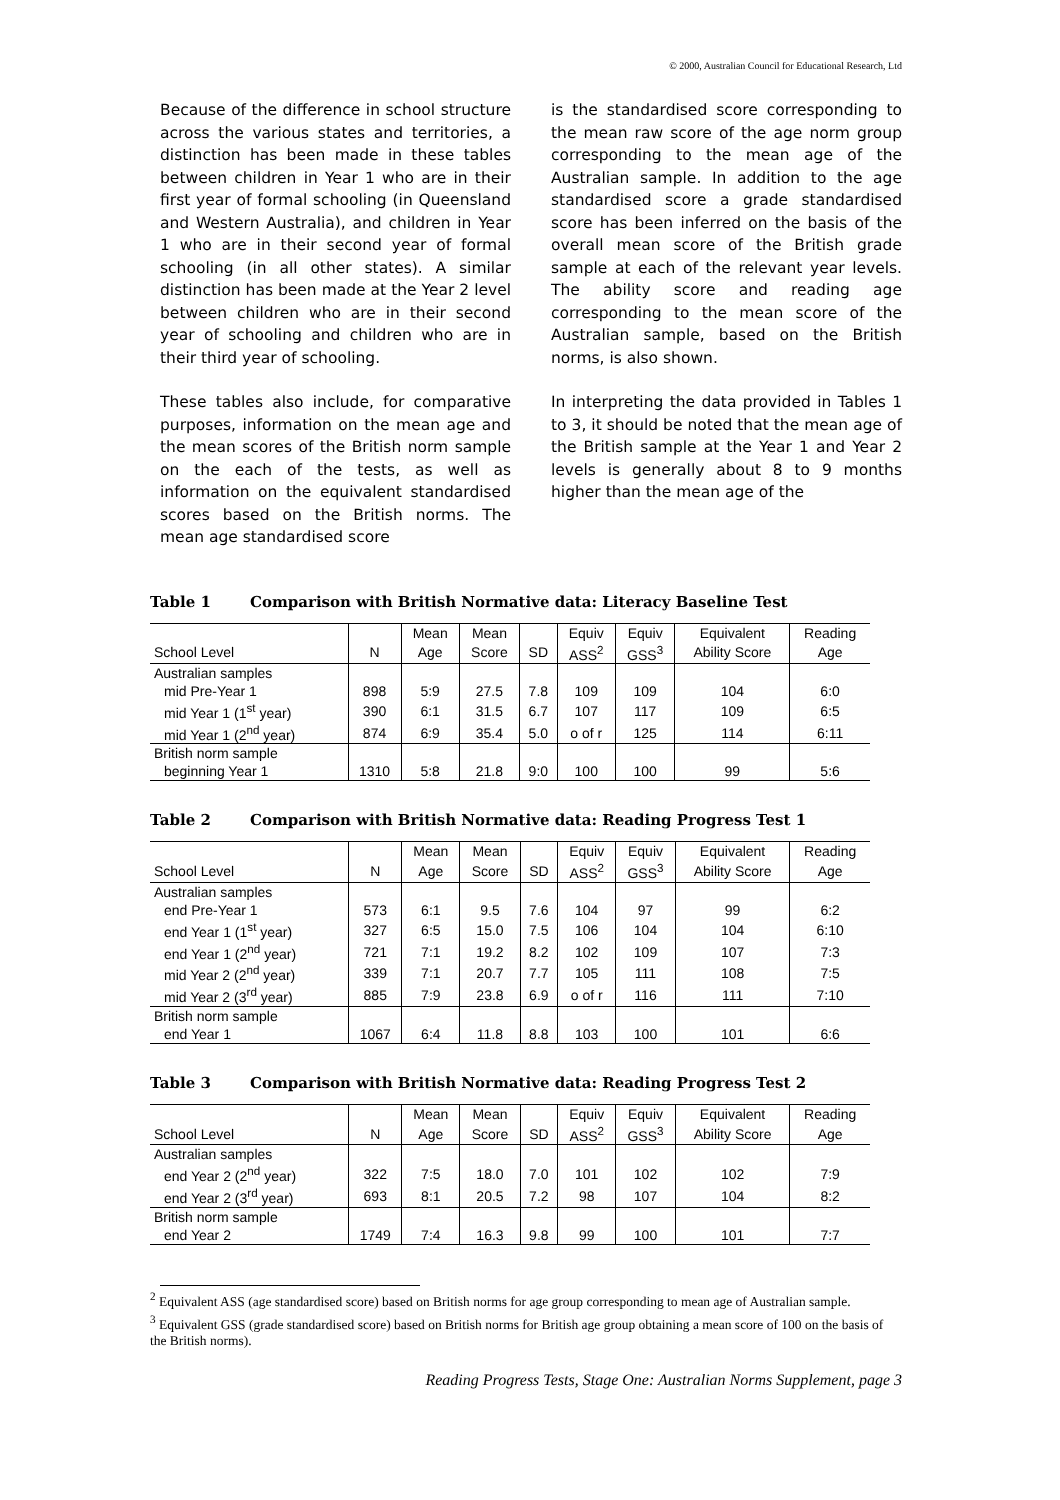© 2000, Australian Council for Educational Research, Ltd
Because of the difference in school structure across the various states and territories, a distinction has been made in these tables between children in Year 1 who are in their first year of formal schooling (in Queensland and Western Australia), and children in Year 1 who are in their second year of formal schooling (in all other states). A similar distinction has been made at the Year 2 level between children who are in their second year of schooling and children who are in their third year of schooling.
These tables also include, for comparative purposes, information on the mean age and the mean scores of the British norm sample on the each of the tests, as well as information on the equivalent standardised scores based on the British norms. The mean age standardised score
is the standardised score corresponding to the mean raw score of the age norm group corresponding to the mean age of the Australian sample. In addition to the age standardised score a grade standardised score has been inferred on the basis of the overall mean score of the British grade sample at each of the relevant year levels. The ability score and reading age corresponding to the mean score of the Australian sample, based on the British norms, is also shown.
In interpreting the data provided in Tables 1 to 3, it should be noted that the mean age of the British sample at the Year 1 and Year 2 levels is generally about 8 to 9 months higher than the mean age of the
Table 1 Comparison with British Normative data: Literacy Baseline Test
| | | Mean | Mean | | Equiv | Equiv | Equivalent | Reading |
| --- | --- | --- | --- | --- | --- | --- | --- | --- |
| School Level | N | Age | Score | SD | ASS<sup>2</sup> | GSS<sup>3</sup> | Ability Score | Age |
| Australian samples | | | | | | | | |
| mid Pre-Year 1 | 898 | 5:9 | 27.5 | 7.8 | 109 | 109 | 104 | 6:0 |
| mid Year 1 (1<sup>st</sup> year) | 390 | 6:1 | 31.5 | 6.7 | 107 | 117 | 109 | 6:5 |
| mid Year 1 (2<sup>nd</sup> year) | 874 | 6:9 | 35.4 | 5.0 | o of r | 125 | 114 | 6:11 |
| British norm sample | | | | | | | | |
| beginning Year 1 | 1310 | 5:8 | 21.8 | 9:0 | 100 | 100 | 99 | 5:6 |
Table 2 Comparison with British Normative data: Reading Progress Test 1
| | | Mean | Mean | | Equiv | Equiv | Equivalent | Reading |
| --- | --- | --- | --- | --- | --- | --- | --- | --- |
| School Level | N | Age | Score | SD | ASS<sup>2</sup> | GSS<sup>3</sup> | Ability Score | Age |
| Australian samples | | | | | | | | |
| end Pre-Year 1 | 573 | 6:1 | 9.5 | 7.6 | 104 | 97 | 99 | 6:2 |
| end Year 1 (1<sup>st</sup> year) | 327 | 6:5 | 15.0 | 7.5 | 106 | 104 | 104 | 6:10 |
| end Year 1 (2<sup>nd</sup> year) | 721 | 7:1 | 19.2 | 8.2 | 102 | 109 | 107 | 7:3 |
| mid Year 2 (2<sup>nd</sup> year) | 339 | 7:1 | 20.7 | 7.7 | 105 | 111 | 108 | 7:5 |
| mid Year 2 (3<sup>rd</sup> year) | 885 | 7:9 | 23.8 | 6.9 | o of r | 116 | 111 | 7:10 |
| British norm sample | | | | | | | | |
| end Year 1 | 1067 | 6:4 | 11.8 | 8.8 | 103 | 100 | 101 | 6:6 |
Table 3 Comparison with British Normative data: Reading Progress Test 2
| | | Mean | Mean | | Equiv | Equiv | Equivalent | Reading |
| --- | --- | --- | --- | --- | --- | --- | --- | --- |
| School Level | N | Age | Score | SD | ASS<sup>2</sup> | GSS<sup>3</sup> | Ability Score | Age |
| Australian samples | | | | | | | | |
| end Year 2 (2<sup>nd</sup> year) | 322 | 7:5 | 18.0 | 7.0 | 101 | 102 | 102 | 7:9 |
| end Year 2 (3<sup>rd</sup> year) | 693 | 8:1 | 20.5 | 7.2 | 98 | 107 | 104 | 8:2 |
| British norm sample | | | | | | | | |
| end Year 2 | 1749 | 7:4 | 16.3 | 9.8 | 99 | 100 | 101 | 7:7 |
<sup>2</sup> Equivalent ASS (age standardised score) based on British norms for age group corresponding to mean age of Australian sample.
<sup>3</sup> Equivalent GSS (grade standardised score) based on British norms for British age group obtaining a mean score of 100 on the basis of the British norms).
Reading Progress Tests, Stage One: Australian Norms Supplement, page 3